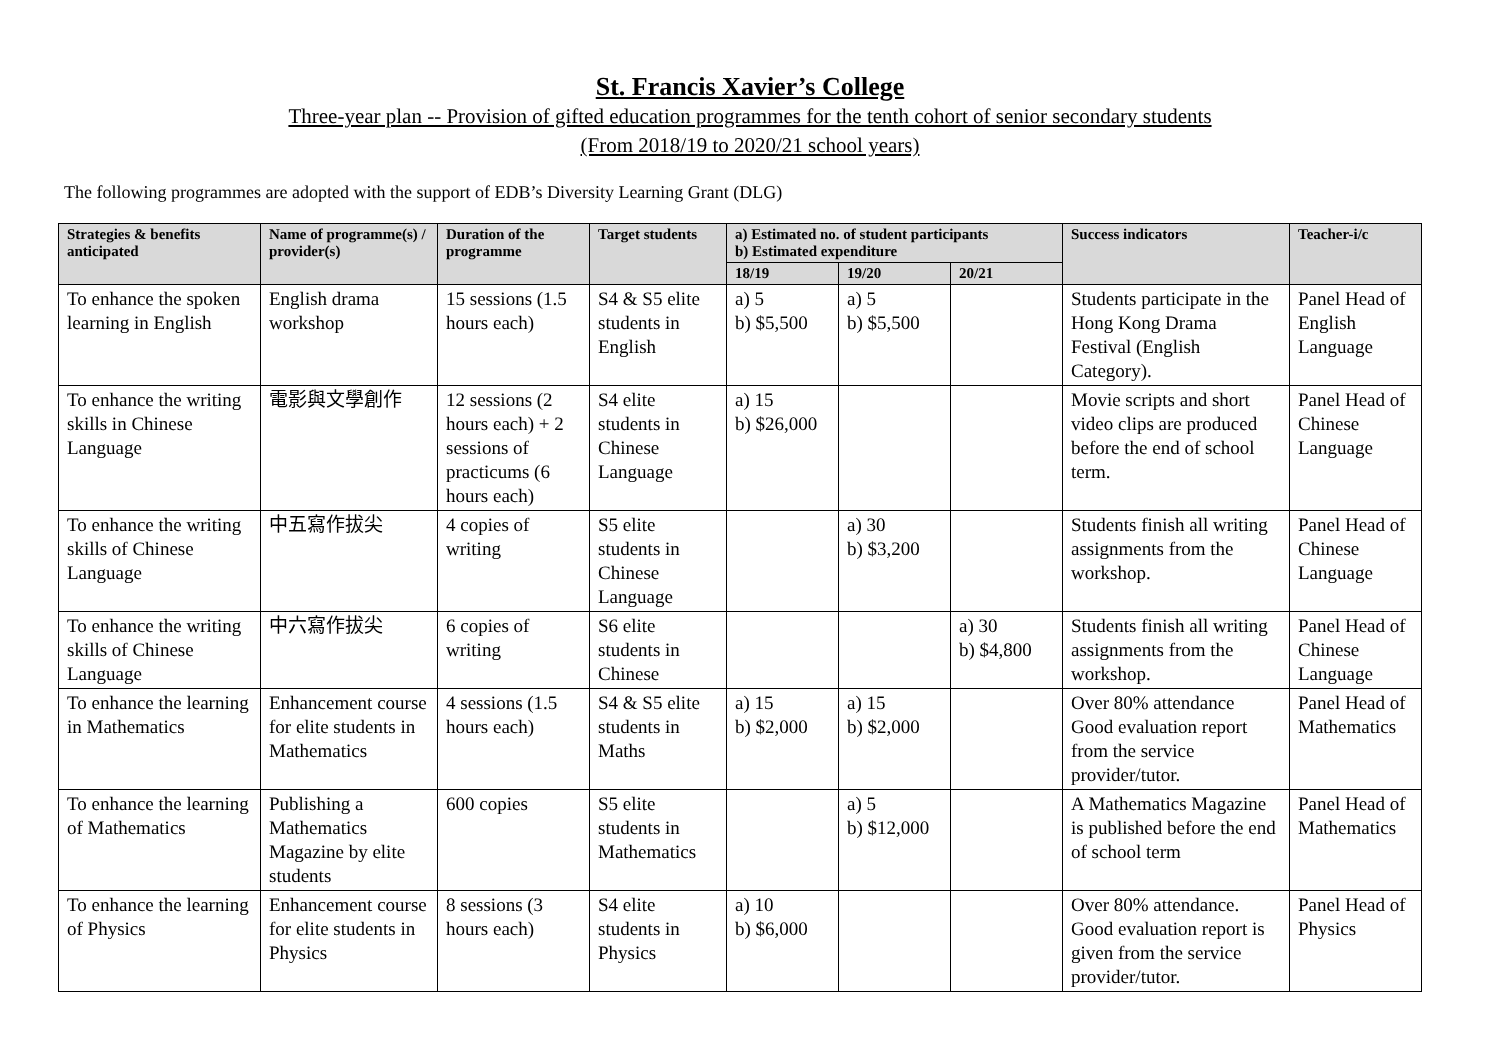St. Francis Xavier’s College
Three-year plan -- Provision of gifted education programmes for the tenth cohort of senior secondary students
(From 2018/19 to 2020/21 school years)
The following programmes are adopted with the support of EDB’s Diversity Learning Grant (DLG)
| Strategies & benefits anticipated | Name of programme(s) / provider(s) | Duration of the programme | Target students | a) Estimated no. of student participants b) Estimated expenditure | | | Success indicators | Teacher-i/c |
| --- | --- | --- | --- | --- | --- | --- | --- | --- |
| | | | | 18/19 | 19/20 | 20/21 | | |
| To enhance the spoken learning in English | English drama workshop | 15 sessions (1.5 hours each) | S4 & S5 elite students in English | a) 5 b) $5,500 | a) 5 b) $5,500 | | Students participate in the Hong Kong Drama Festival (English Category). | Panel Head of English Language |
| To enhance the writing skills in Chinese Language | 電影與文學創作 | 12 sessions (2 hours each) + 2 sessions of practicums (6 hours each) | S4 elite students in Chinese Language | a) 15 b) $26,000 | | | Movie scripts and short video clips are produced before the end of school term. | Panel Head of Chinese Language |
| To enhance the writing skills of Chinese Language | 中五寫作拔尖 | 4 copies of writing | S5 elite students in Chinese Language | | a) 30 b) $3,200 | | Students finish all writing assignments from the workshop. | Panel Head of Chinese Language |
| To enhance the writing skills of Chinese Language | 中六寫作拔尖 | 6 copies of writing | S6 elite students in Chinese | | | a) 30 b) $4,800 | Students finish all writing assignments from the workshop. | Panel Head of Chinese Language |
| To enhance the learning in Mathematics | Enhancement course for elite students in Mathematics | 4 sessions (1.5 hours each) | S4 & S5 elite students in Maths | a) 15 b) $2,000 | a) 15 b) $2,000 | | Over 80% attendance Good evaluation report from the service provider/tutor. | Panel Head of Mathematics |
| To enhance the learning of Mathematics | Publishing a Mathematics Magazine by elite students | 600 copies | S5 elite students in Mathematics | | a) 5 b) $12,000 | | A Mathematics Magazine is published before the end of school term | Panel Head of Mathematics |
| To enhance the learning of Physics | Enhancement course for elite students in Physics | 8 sessions (3 hours each) | S4 elite students in Physics | a) 10 b) $6,000 | | | Over 80% attendance. Good evaluation report is given from the service provider/tutor. | Panel Head of Physics |